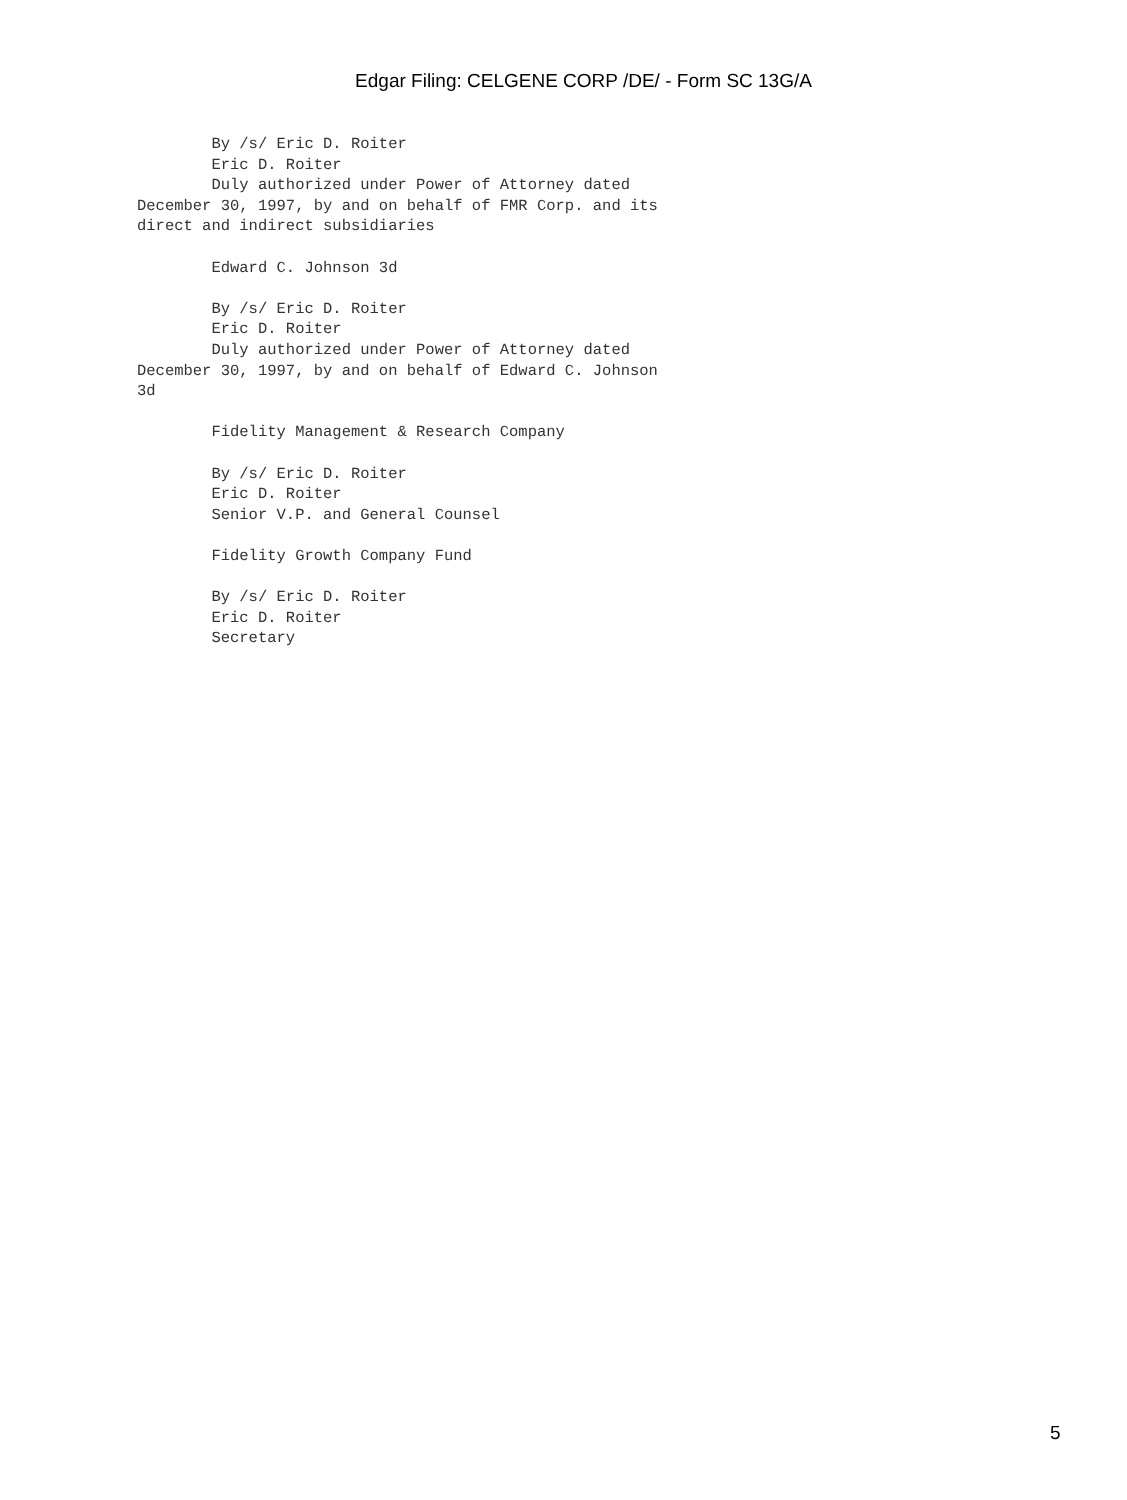Edgar Filing: CELGENE CORP /DE/ - Form SC 13G/A
        By /s/ Eric D. Roiter
        Eric D. Roiter
        Duly authorized under Power of Attorney dated
December 30, 1997, by and on behalf of FMR Corp. and its
direct and indirect subsidiaries

        Edward C. Johnson 3d

        By /s/ Eric D. Roiter
        Eric D. Roiter
        Duly authorized under Power of Attorney dated
December 30, 1997, by and on behalf of Edward C. Johnson
3d

        Fidelity Management & Research Company

        By /s/ Eric D. Roiter
        Eric D. Roiter
        Senior V.P. and General Counsel

        Fidelity Growth Company Fund

        By /s/ Eric D. Roiter
        Eric D. Roiter
        Secretary
5